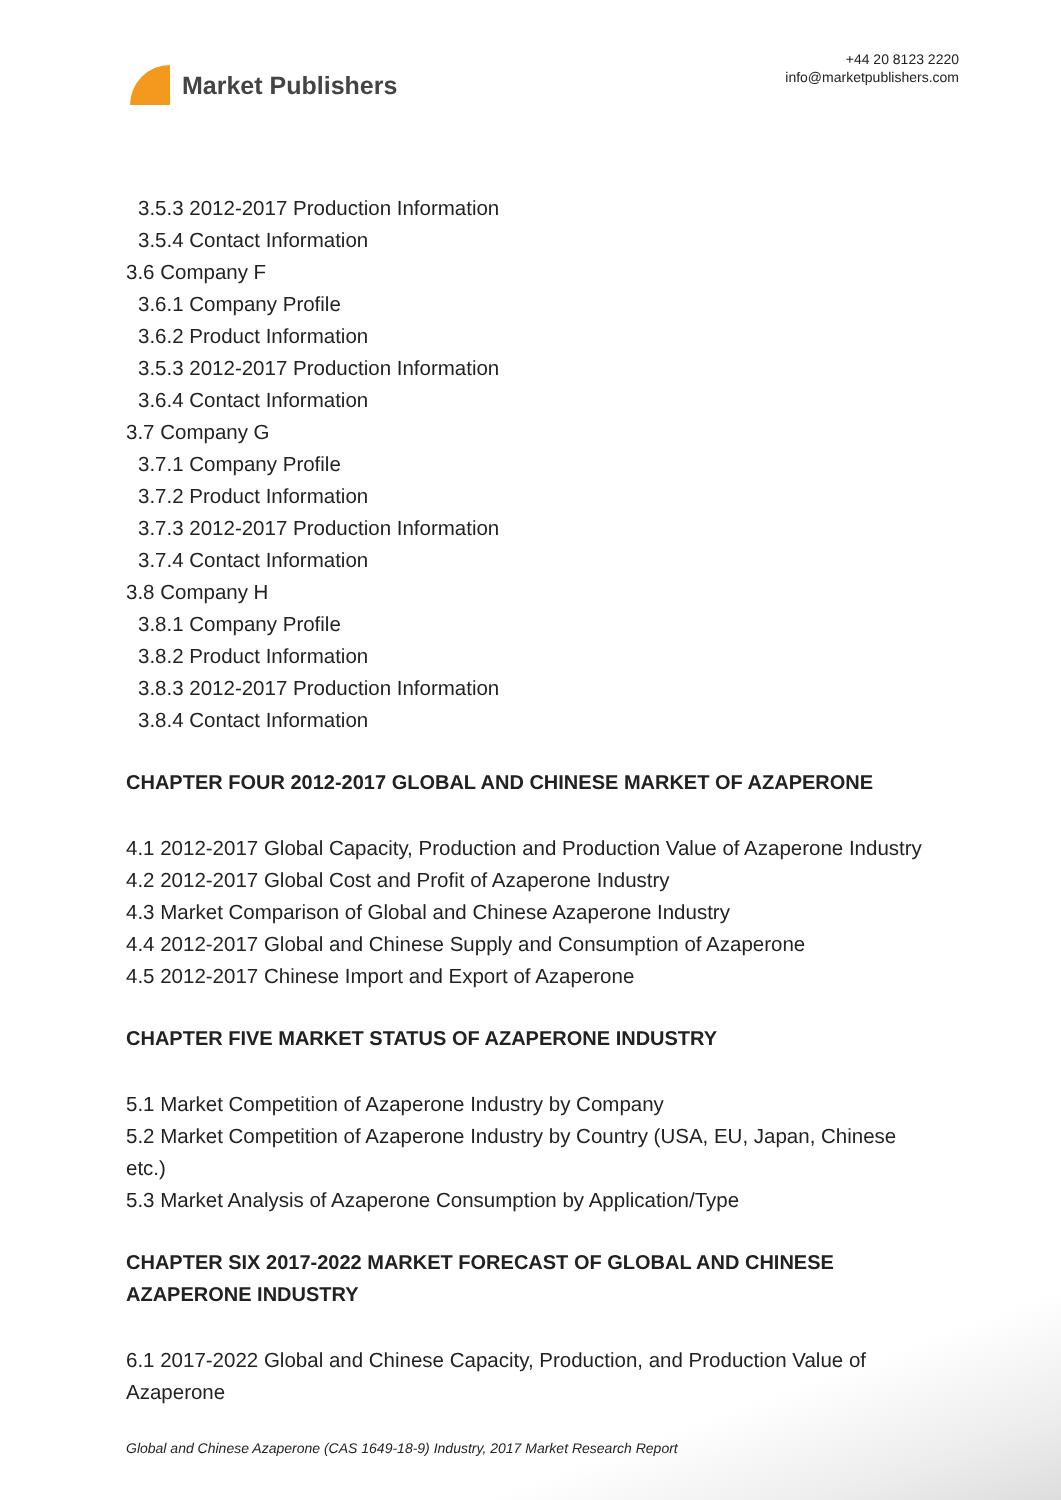Market Publishers
+44 20 8123 2220
info@marketpublishers.com
3.5.3 2012-2017 Production Information
3.5.4 Contact Information
3.6 Company F
3.6.1 Company Profile
3.6.2 Product Information
3.5.3 2012-2017 Production Information
3.6.4 Contact Information
3.7 Company G
3.7.1 Company Profile
3.7.2 Product Information
3.7.3 2012-2017 Production Information
3.7.4 Contact Information
3.8 Company H
3.8.1 Company Profile
3.8.2 Product Information
3.8.3 2012-2017 Production Information
3.8.4 Contact Information
CHAPTER FOUR 2012-2017 GLOBAL AND CHINESE MARKET OF AZAPERONE
4.1 2012-2017 Global Capacity, Production and Production Value of Azaperone Industry
4.2 2012-2017 Global Cost and Profit of Azaperone Industry
4.3 Market Comparison of Global and Chinese Azaperone Industry
4.4 2012-2017 Global and Chinese Supply and Consumption of Azaperone
4.5 2012-2017 Chinese Import and Export of Azaperone
CHAPTER FIVE MARKET STATUS OF AZAPERONE INDUSTRY
5.1 Market Competition of Azaperone Industry by Company
5.2 Market Competition of Azaperone Industry by Country (USA, EU, Japan, Chinese etc.)
5.3 Market Analysis of Azaperone Consumption by Application/Type
CHAPTER SIX 2017-2022 MARKET FORECAST OF GLOBAL AND CHINESE AZAPERONE INDUSTRY
6.1 2017-2022 Global and Chinese Capacity, Production, and Production Value of Azaperone
Global and Chinese Azaperone (CAS 1649-18-9) Industry, 2017 Market Research Report